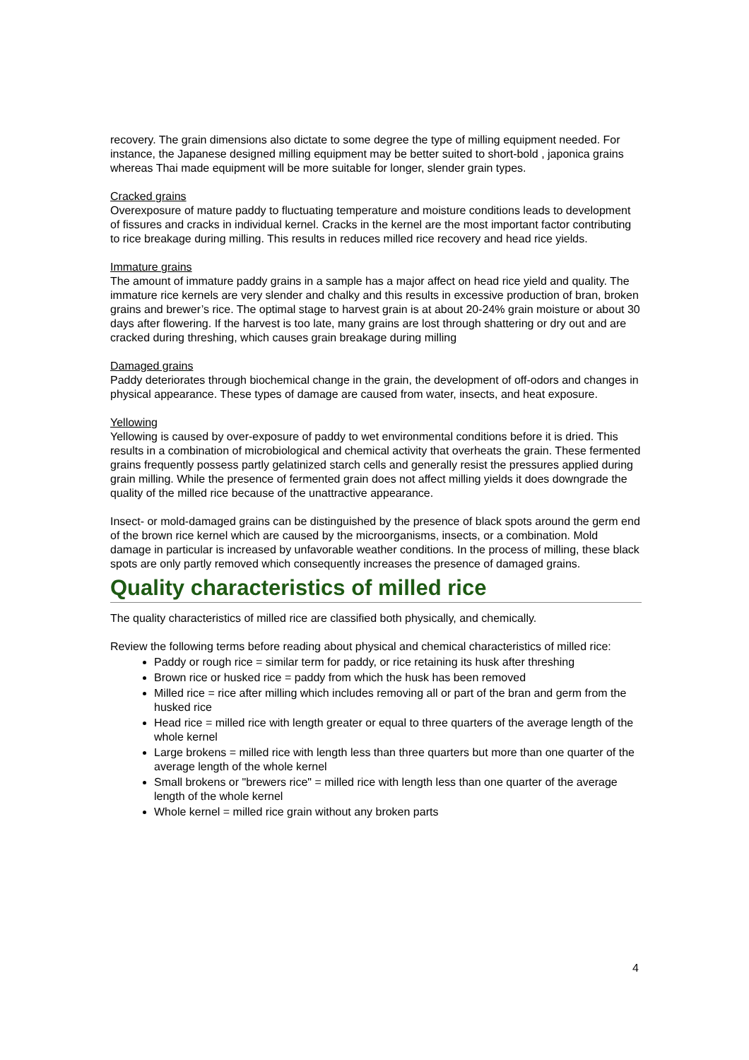recovery. The grain dimensions also dictate to some degree the type of milling equipment needed. For instance, the Japanese designed milling equipment may be better suited to short-bold , japonica grains whereas Thai made equipment will be more suitable for longer, slender grain types.
Cracked grains
Overexposure of mature paddy to fluctuating temperature and moisture conditions leads to development of fissures and cracks in individual kernel. Cracks in the kernel are the most important factor contributing to rice breakage during milling. This results in reduces milled rice recovery and head rice yields.
Immature grains
The amount of immature paddy grains in a sample has a major affect on head rice yield and quality. The immature rice kernels are very slender and chalky and this results in excessive production of bran, broken grains and brewer’s rice. The optimal stage to harvest grain is at about 20-24% grain moisture or about 30 days after flowering. If the harvest is too late, many grains are lost through shattering or dry out and are cracked during threshing, which causes grain breakage during milling
Damaged grains
Paddy deteriorates through biochemical change in the grain, the development of off-odors and changes in physical appearance. These types of damage are caused from water, insects, and heat exposure.
Yellowing
Yellowing is caused by over-exposure of paddy to wet environmental conditions before it is dried. This results in a combination of microbiological and chemical activity that overheats the grain. These fermented grains frequently possess partly gelatinized starch cells and generally resist the pressures applied during grain milling. While the presence of fermented grain does not affect milling yields it does downgrade the quality of the milled rice because of the unattractive appearance.
Insect- or mold-damaged grains can be distinguished by the presence of black spots around the germ end of the brown rice kernel which are caused by the microorganisms, insects, or a combination. Mold damage in particular is increased by unfavorable weather conditions. In the process of milling, these black spots are only partly removed which consequently increases the presence of damaged grains.
Quality characteristics of milled rice
The quality characteristics of milled rice are classified both physically, and chemically.
Review the following terms before reading about physical and chemical characteristics of milled rice:
Paddy or rough rice = similar term for paddy, or rice retaining its husk after threshing
Brown rice or husked rice = paddy from which the husk has been removed
Milled rice = rice after milling which includes removing all or part of the bran and germ from the husked rice
Head rice = milled rice with length greater or equal to three quarters of the average length of the whole kernel
Large brokens = milled rice with length less than three quarters but more than one quarter of the average length of the whole kernel
Small brokens or "brewers rice" = milled rice with length less than one quarter of the average length of the whole kernel
Whole kernel = milled rice grain without any broken parts
4